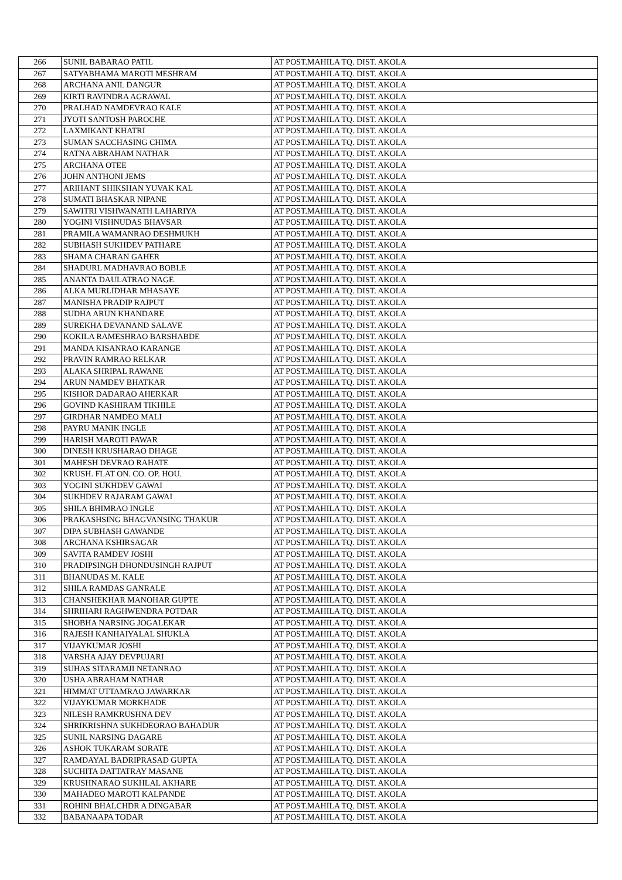| 266 | SUNIL BABARAO PATIL | AT POST.MAHILA TQ. DIST. AKOLA |
| 267 | SATYABHAMA MAROTI MESHRAM | AT POST.MAHILA TQ. DIST. AKOLA |
| 268 | ARCHANA ANIL DANGUR | AT POST.MAHILA TQ. DIST. AKOLA |
| 269 | KIRTI RAVINDRA AGRAWAL | AT POST.MAHILA TQ. DIST. AKOLA |
| 270 | PRALHAD NAMDEVRAO KALE | AT POST.MAHILA TQ. DIST. AKOLA |
| 271 | JYOTI SANTOSH PAROCHE | AT POST.MAHILA TQ. DIST. AKOLA |
| 272 | LAXMIKANT KHATRI | AT POST.MAHILA TQ. DIST. AKOLA |
| 273 | SUMAN SACCHASING CHIMA | AT POST.MAHILA TQ. DIST. AKOLA |
| 274 | RATNA ABRAHAM NATHAR | AT POST.MAHILA TQ. DIST. AKOLA |
| 275 | ARCHANA OTEE | AT POST.MAHILA TQ. DIST. AKOLA |
| 276 | JOHN ANTHONI JEMS | AT POST.MAHILA TQ. DIST. AKOLA |
| 277 | ARIHANT SHIKSHAN YUVAK KAL | AT POST.MAHILA TQ. DIST. AKOLA |
| 278 | SUMATI BHASKAR NIPANE | AT POST.MAHILA TQ. DIST. AKOLA |
| 279 | SAWITRI VISHWANATH LAHARIYA | AT POST.MAHILA TQ. DIST. AKOLA |
| 280 | YOGINI VISHNUDAS BHAVSAR | AT POST.MAHILA TQ. DIST. AKOLA |
| 281 | PRAMILA WAMANRAO DESHMUKH | AT POST.MAHILA TQ. DIST. AKOLA |
| 282 | SUBHASH SUKHDEV PATHARE | AT POST.MAHILA TQ. DIST. AKOLA |
| 283 | SHAMA CHARAN GAHER | AT POST.MAHILA TQ. DIST. AKOLA |
| 284 | SHADURL MADHAVRAO BOBLE | AT POST.MAHILA TQ. DIST. AKOLA |
| 285 | ANANTA DAULATRAO NAGE | AT POST.MAHILA TQ. DIST. AKOLA |
| 286 | ALKA MURLIDHAR MHASAYE | AT POST.MAHILA TQ. DIST. AKOLA |
| 287 | MANISHA PRADIP RAJPUT | AT POST.MAHILA TQ. DIST. AKOLA |
| 288 | SUDHA ARUN KHANDARE | AT POST.MAHILA TQ. DIST. AKOLA |
| 289 | SUREKHA DEVANAND SALAVE | AT POST.MAHILA TQ. DIST. AKOLA |
| 290 | KOKILA RAMESHRAO BARSHABDE | AT POST.MAHILA TQ. DIST. AKOLA |
| 291 | MANDA KISANRAO KARANGE | AT POST.MAHILA TQ. DIST. AKOLA |
| 292 | PRAVIN RAMRAO RELKAR | AT POST.MAHILA TQ. DIST. AKOLA |
| 293 | ALAKA SHRIPAL RAWANE | AT POST.MAHILA TQ. DIST. AKOLA |
| 294 | ARUN NAMDEV BHATKAR | AT POST.MAHILA TQ. DIST. AKOLA |
| 295 | KISHOR DADARAO AHERKAR | AT POST.MAHILA TQ. DIST. AKOLA |
| 296 | GOVIND KASHIRAM TIKHILE | AT POST.MAHILA TQ. DIST. AKOLA |
| 297 | GIRDHAR NAMDEO MALI | AT POST.MAHILA TQ. DIST. AKOLA |
| 298 | PAYRU MANIK INGLE | AT POST.MAHILA TQ. DIST. AKOLA |
| 299 | HARISH MAROTI PAWAR | AT POST.MAHILA TQ. DIST. AKOLA |
| 300 | DINESH KRUSHARAO DHAGE | AT POST.MAHILA TQ. DIST. AKOLA |
| 301 | MAHESH DEVRAO RAHATE | AT POST.MAHILA TQ. DIST. AKOLA |
| 302 | KRUSH. FLAT ON. CO. OP. HOU. | AT POST.MAHILA TQ. DIST. AKOLA |
| 303 | YOGINI SUKHDEV GAWAI | AT POST.MAHILA TQ. DIST. AKOLA |
| 304 | SUKHDEV RAJARAM GAWAI | AT POST.MAHILA TQ. DIST. AKOLA |
| 305 | SHILA BHIMRAO INGLE | AT POST.MAHILA TQ. DIST. AKOLA |
| 306 | PRAKASHSING BHAGVANSING THAKUR | AT POST.MAHILA TQ. DIST. AKOLA |
| 307 | DIPA SUBHASH GAWANDE | AT POST.MAHILA TQ. DIST. AKOLA |
| 308 | ARCHANA KSHIRSAGAR | AT POST.MAHILA TQ. DIST. AKOLA |
| 309 | SAVITA RAMDEV JOSHI | AT POST.MAHILA TQ. DIST. AKOLA |
| 310 | PRADIPSINGH DHONDUSINGH RAJPUT | AT POST.MAHILA TQ. DIST. AKOLA |
| 311 | BHANUDAS M. KALE | AT POST.MAHILA TQ. DIST. AKOLA |
| 312 | SHILA RAMDAS GANRALE | AT POST.MAHILA TQ. DIST. AKOLA |
| 313 | CHANSHEKHAR MANOHAR GUPTE | AT POST.MAHILA TQ. DIST. AKOLA |
| 314 | SHRIHARI RAGHWENDRA POTDAR | AT POST.MAHILA TQ. DIST. AKOLA |
| 315 | SHOBHA NARSING JOGALEKAR | AT POST.MAHILA TQ. DIST. AKOLA |
| 316 | RAJESH KANHAIYALAL SHUKLA | AT POST.MAHILA TQ. DIST. AKOLA |
| 317 | VIJAYKUMAR JOSHI | AT POST.MAHILA TQ. DIST. AKOLA |
| 318 | VARSHA AJAY DEVPUJARI | AT POST.MAHILA TQ. DIST. AKOLA |
| 319 | SUHAS SITARAMJI NETANRAO | AT POST.MAHILA TQ. DIST. AKOLA |
| 320 | USHA ABRAHAM NATHAR | AT POST.MAHILA TQ. DIST. AKOLA |
| 321 | HIMMAT UTTAMRAO JAWARKAR | AT POST.MAHILA TQ. DIST. AKOLA |
| 322 | VIJAYKUMAR MORKHADE | AT POST.MAHILA TQ. DIST. AKOLA |
| 323 | NILESH RAMKRUSHNA DEV | AT POST.MAHILA TQ. DIST. AKOLA |
| 324 | SHRIKRISHNA SUKHDEORAO BAHADUR | AT POST.MAHILA TQ. DIST. AKOLA |
| 325 | SUNIL NARSING DAGARE | AT POST.MAHILA TQ. DIST. AKOLA |
| 326 | ASHOK TUKARAM SORATE | AT POST.MAHILA TQ. DIST. AKOLA |
| 327 | RAMDAYAL BADRIPRASAD GUPTA | AT POST.MAHILA TQ. DIST. AKOLA |
| 328 | SUCHITA DATTATRAY MASANE | AT POST.MAHILA TQ. DIST. AKOLA |
| 329 | KRUSHNARAO SUKHLAL AKHARE | AT POST.MAHILA TQ. DIST. AKOLA |
| 330 | MAHADEO MAROTI KALPANDE | AT POST.MAHILA TQ. DIST. AKOLA |
| 331 | ROHINI BHALCHDR A DINGABAR | AT POST.MAHILA TQ. DIST. AKOLA |
| 332 | BABANAAPA TODAR | AT POST.MAHILA TQ. DIST. AKOLA |